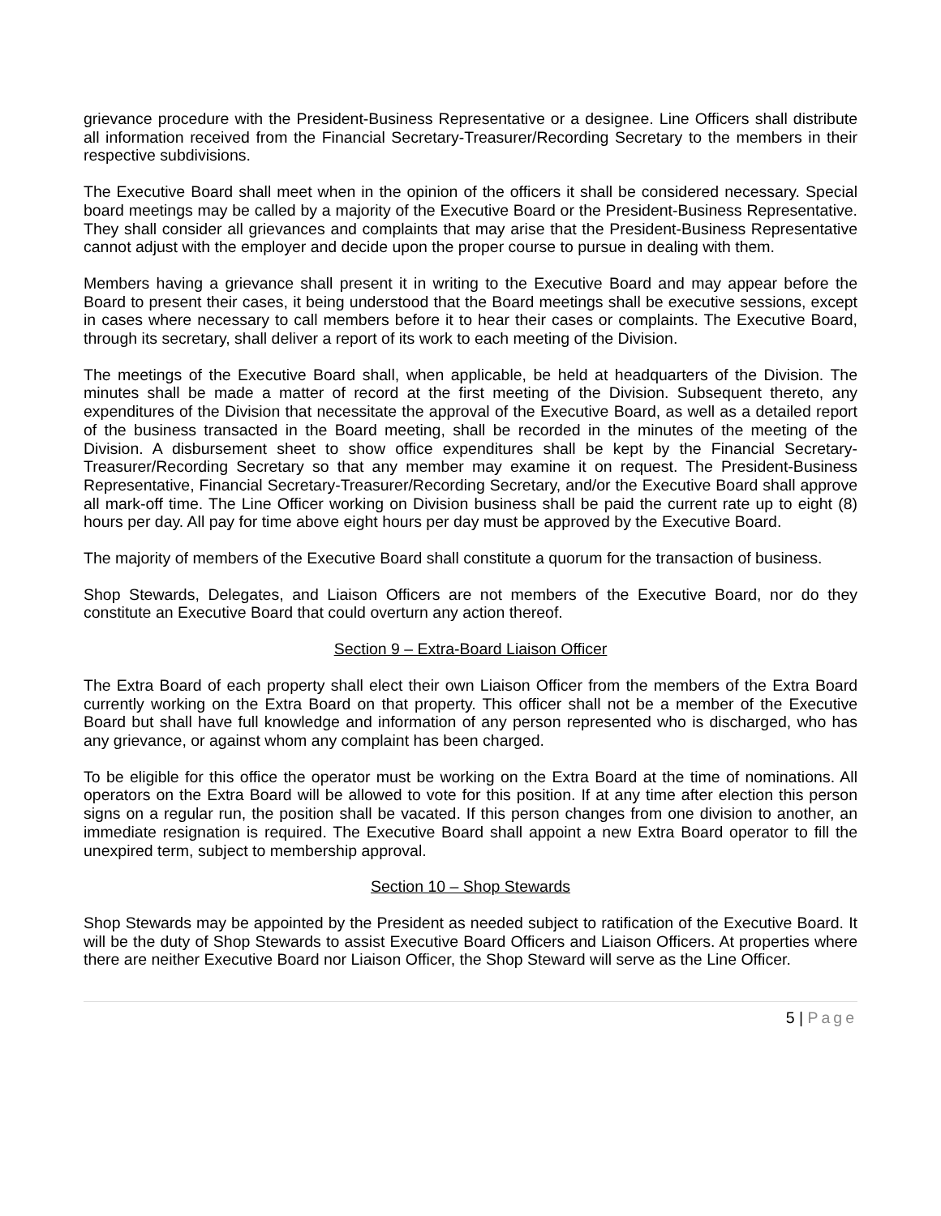grievance procedure with the President-Business Representative or a designee. Line Officers shall distribute all information received from the Financial Secretary-Treasurer/Recording Secretary to the members in their respective subdivisions.
The Executive Board shall meet when in the opinion of the officers it shall be considered necessary. Special board meetings may be called by a majority of the Executive Board or the President-Business Representative. They shall consider all grievances and complaints that may arise that the President-Business Representative cannot adjust with the employer and decide upon the proper course to pursue in dealing with them.
Members having a grievance shall present it in writing to the Executive Board and may appear before the Board to present their cases, it being understood that the Board meetings shall be executive sessions, except in cases where necessary to call members before it to hear their cases or complaints. The Executive Board, through its secretary, shall deliver a report of its work to each meeting of the Division.
The meetings of the Executive Board shall, when applicable, be held at headquarters of the Division. The minutes shall be made a matter of record at the first meeting of the Division. Subsequent thereto, any expenditures of the Division that necessitate the approval of the Executive Board, as well as a detailed report of the business transacted in the Board meeting, shall be recorded in the minutes of the meeting of the Division. A disbursement sheet to show office expenditures shall be kept by the Financial Secretary-Treasurer/Recording Secretary so that any member may examine it on request. The President-Business Representative, Financial Secretary-Treasurer/Recording Secretary, and/or the Executive Board shall approve all mark-off time. The Line Officer working on Division business shall be paid the current rate up to eight (8) hours per day. All pay for time above eight hours per day must be approved by the Executive Board.
The majority of members of the Executive Board shall constitute a quorum for the transaction of business.
Shop Stewards, Delegates, and Liaison Officers are not members of the Executive Board, nor do they constitute an Executive Board that could overturn any action thereof.
Section 9 – Extra-Board Liaison Officer
The Extra Board of each property shall elect their own Liaison Officer from the members of the Extra Board currently working on the Extra Board on that property. This officer shall not be a member of the Executive Board but shall have full knowledge and information of any person represented who is discharged, who has any grievance, or against whom any complaint has been charged.
To be eligible for this office the operator must be working on the Extra Board at the time of nominations. All operators on the Extra Board will be allowed to vote for this position. If at any time after election this person signs on a regular run, the position shall be vacated. If this person changes from one division to another, an immediate resignation is required. The Executive Board shall appoint a new Extra Board operator to fill the unexpired term, subject to membership approval.
Section 10 – Shop Stewards
Shop Stewards may be appointed by the President as needed subject to ratification of the Executive Board. It will be the duty of Shop Stewards to assist Executive Board Officers and Liaison Officers. At properties where there are neither Executive Board nor Liaison Officer, the Shop Steward will serve as the Line Officer.
5 | Page